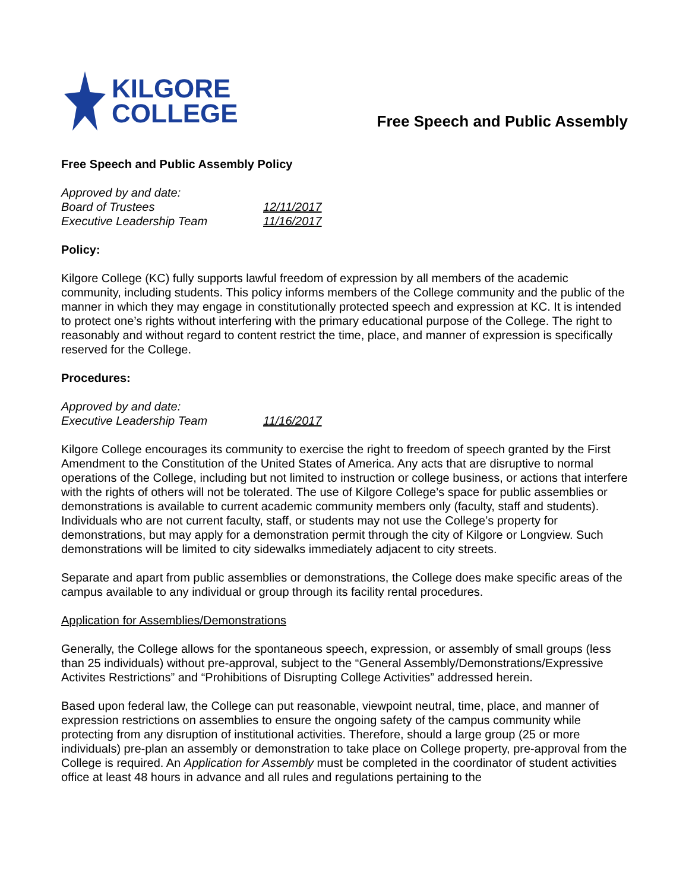KILGORE
COLLEGE
Free Speech and Public Assembly
Free Speech and Public Assembly Policy
Approved by and date: Board of Trustees 12/11/2017 Executive Leadership Team 11/16/2017
Policy:
Kilgore College (KC) fully supports lawful freedom of expression by all members of the academic community, including students. This policy informs members of the College community and the public of the manner in which they may engage in constitutionally protected speech and expression at KC. It is intended to protect one’s rights without interfering with the primary educational purpose of the College. The right to reasonably and without regard to content restrict the time, place, and manner of expression is specifically reserved for the College.
Procedures:
Approved by and date: Executive Leadership Team 11/16/2017
Kilgore College encourages its community to exercise the right to freedom of speech granted by the First Amendment to the Constitution of the United States of America. Any acts that are disruptive to normal operations of the College, including but not limited to instruction or college business, or actions that interfere with the rights of others will not be tolerated. The use of Kilgore College’s space for public assemblies or demonstrations is available to current academic community members only (faculty, staff and students). Individuals who are not current faculty, staff, or students may not use the College’s property for demonstrations, but may apply for a demonstration permit through the city of Kilgore or Longview. Such demonstrations will be limited to city sidewalks immediately adjacent to city streets.
Separate and apart from public assemblies or demonstrations, the College does make specific areas of the campus available to any individual or group through its facility rental procedures.
Application for Assemblies/Demonstrations
Generally, the College allows for the spontaneous speech, expression, or assembly of small groups (less than 25 individuals) without pre-approval, subject to the “General Assembly/Demonstrations/Expressive Activites Restrictions” and “Prohibitions of Disrupting College Activities” addressed herein.
Based upon federal law, the College can put reasonable, viewpoint neutral, time, place, and manner of expression restrictions on assemblies to ensure the ongoing safety of the campus community while protecting from any disruption of institutional activities. Therefore, should a large group (25 or more individuals) pre-plan an assembly or demonstration to take place on College property, pre-approval from the College is required. An Application for Assembly must be completed in the coordinator of student activities office at least 48 hours in advance and all rules and regulations pertaining to the